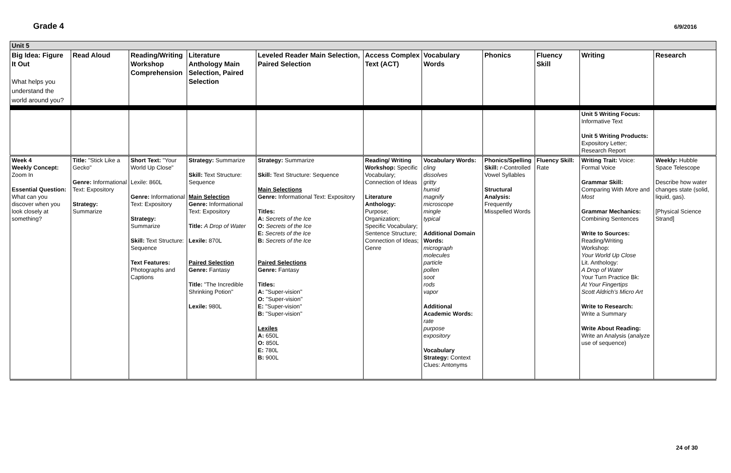Grade 4 6/9/2016
| Unit 5 | | | | | | | | | | |
| Big Idea: Figure It Out What helps you understand the world around you? | Read Aloud | Reading/Writing Workshop Comprehension | Literature Anthology Main Selection, Paired Selection | Leveled Reader Main Selection, Paired Selection | Access Complex Text (ACT) | Vocabulary Words | Phonics | Fluency Skill | Writing | Research |
| | | | | | | | | | Unit 5 Writing Focus: Informative Text Unit 5 Writing Products: Expository Letter; Research Report | |
| Week 4 Weekly Concept: Zoom In Essential Question: What can you discover when you look closely at something? | Title: "Stick Like a Gecko" Genre: Informational Text: Expository Strategy: Summarize | Short Text: "Your World Up Close" Lexile: 860L Genre: Informational Text: Expository Strategy: Summarize Skill: Text Structure: Sequence Text Features: Photographs and Captions | Strategy: Summarize Skill: Text Structure: Sequence Main Selection Genre: Informational Text: Expository Title: A Drop of Water Lexile: 870L Paired Selection Genre: Fantasy Title: "The Incredible Shrinking Potion" Lexile: 980L | Strategy: Summarize Skill: Text Structure: Sequence Main Selections Genre: Informational Text: Expository Titles: A: Secrets of the Ice O: Secrets of the Ice E: Secrets of the Ice B: Secrets of the Ice Paired Selections Genre: Fantasy Titles: A: "Super-vision" O: "Super-vision" E: "Super-vision" B: "Super-vision" Lexiles A: 650L O: 850L E: 780L B: 900L | Reading/ Writing Workshop: Specific Vocabulary; Connection of Ideas Literature Anthology: Purpose; Organization; Specific Vocabulary; Sentence Structure; Connection of Ideas; Genre | Vocabulary Words: cling dissolves gritty humid magnify microscope mingle typical Additional Domain Words: micrograph molecules particle pollen soot rods vapor Additional Academic Words: rate purpose expository Vocabulary Strategy: Context Clues: Antonyms | Phonics/Spelling Skill: r -Controlled Vowel Syllables Structural Analysis: Frequently Misspelled Words | Fluency Skill: Rate | Writing Trait: Voice: Formal Voice Grammar Skill: Comparing With More and Most Grammar Mechanics: Combining Sentences Write to Sources: Reading/Writing Workshop: Your World Up Close Lit. Anthology: A Drop of Water Your Turn Practice Bk: At Your Fingertips Scott Aldrich's Micro Art Write to Research: Write a Summary Write About Reading: Write an Analysis (analyze use of sequence) | Weekly: Hubble Space Telescope Describe how water changes state (solid, liquid, gas). [Physical Science Strand] |
24 of 30